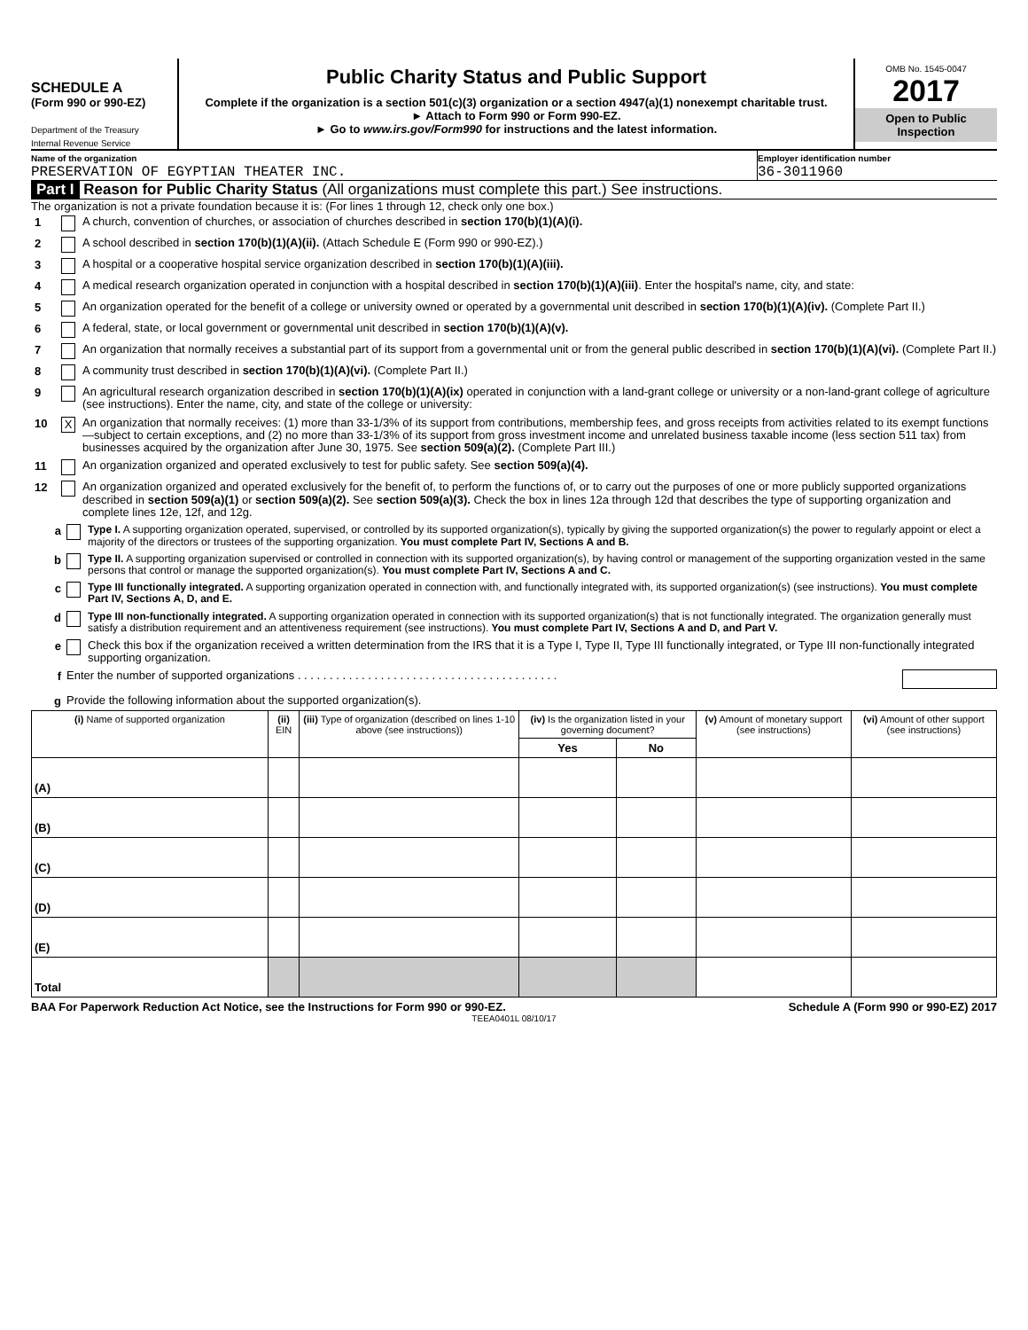SCHEDULE A
(Form 990 or 990-EZ)
Department of the Treasury
Internal Revenue Service
Public Charity Status and Public Support
Complete if the organization is a section 501(c)(3) organization or a section 4947(a)(1) nonexempt charitable trust.
► Attach to Form 990 or Form 990-EZ.
► Go to www.irs.gov/Form990 for instructions and the latest information.
OMB No. 1545-0047
2017
Open to Public Inspection
Name of the organization
PRESERVATION OF EGYPTIAN THEATER INC.
Employer identification number
36-3011960
Part I Reason for Public Charity Status (All organizations must complete this part.) See instructions.
The organization is not a private foundation because it is: (For lines 1 through 12, check only one box.)
1 A church, convention of churches, or association of churches described in section 170(b)(1)(A)(i).
2 A school described in section 170(b)(1)(A)(ii). (Attach Schedule E (Form 990 or 990-EZ).)
3 A hospital or a cooperative hospital service organization described in section 170(b)(1)(A)(iii).
4 A medical research organization operated in conjunction with a hospital described in section 170(b)(1)(A)(iii). Enter the hospital's name, city, and state:
5 An organization operated for the benefit of a college or university owned or operated by a governmental unit described in section 170(b)(1)(A)(iv). (Complete Part II.)
6 A federal, state, or local government or governmental unit described in section 170(b)(1)(A)(v).
7 An organization that normally receives a substantial part of its support from a governmental unit or from the general public described in section 170(b)(1)(A)(vi). (Complete Part II.)
8 A community trust described in section 170(b)(1)(A)(vi). (Complete Part II.)
9 An agricultural research organization described in section 170(b)(1)(A)(ix) operated in conjunction with a land-grant college or university or a non-land-grant college of agriculture (see instructions). Enter the name, city, and state of the college or university:
10 X An organization that normally receives: (1) more than 33-1/3% of its support from contributions, membership fees, and gross receipts from activities related to its exempt functions—subject to certain exceptions, and (2) no more than 33-1/3% of its support from gross investment income and unrelated business taxable income (less section 511 tax) from businesses acquired by the organization after June 30, 1975. See section 509(a)(2). (Complete Part III.)
11 An organization organized and operated exclusively to test for public safety. See section 509(a)(4).
12 An organization organized and operated exclusively for the benefit of, to perform the functions of, or to carry out the purposes of one or more publicly supported organizations described in section 509(a)(1) or section 509(a)(2). See section 509(a)(3). Check the box in lines 12a through 12d that describes the type of supporting organization and complete lines 12e, 12f, and 12g.
a Type I. A supporting organization operated, supervised, or controlled by its supported organization(s), typically by giving the supported organization(s) the power to regularly appoint or elect a majority of the directors or trustees of the supporting organization. You must complete Part IV, Sections A and B.
b Type II. A supporting organization supervised or controlled in connection with its supported organization(s), by having control or management of the supporting organization vested in the same persons that control or manage the supported organization(s). You must complete Part IV, Sections A and C.
c Type III functionally integrated. A supporting organization operated in connection with, and functionally integrated with, its supported organization(s) (see instructions). You must complete Part IV, Sections A, D, and E.
d Type III non-functionally integrated. A supporting organization operated in connection with its supported organization(s) that is not functionally integrated. The organization generally must satisfy a distribution requirement and an attentiveness requirement (see instructions). You must complete Part IV, Sections A and D, and Part V.
e Check this box if the organization received a written determination from the IRS that it is a Type I, Type II, Type III functionally integrated, or Type III non-functionally integrated supporting organization.
f Enter the number of supported organizations . . . . . . . . . . . . . . . . . . . . . . . . . . . . . . . . . . . . . . . . .
g Provide the following information about the supported organization(s).
| (i) Name of supported organization | (ii) EIN | (iii) Type of organization (described on lines 1-10 above (see instructions)) | (iv) Is the organization listed in your governing document? | | (v) Amount of monetary support (see instructions) | (vi) Amount of other support (see instructions) |
| --- | --- | --- | --- | --- | --- | --- |
| | | | Yes | No | | |
| (A) | | | | | | |
| (B) | | | | | | |
| (C) | | | | | | |
| (D) | | | | | | |
| (E) | | | | | | |
| Total | | | | | | |
BAA For Paperwork Reduction Act Notice, see the Instructions for Form 990 or 990-EZ. Schedule A (Form 990 or 990-EZ) 2017
TEEA0401L 08/10/17